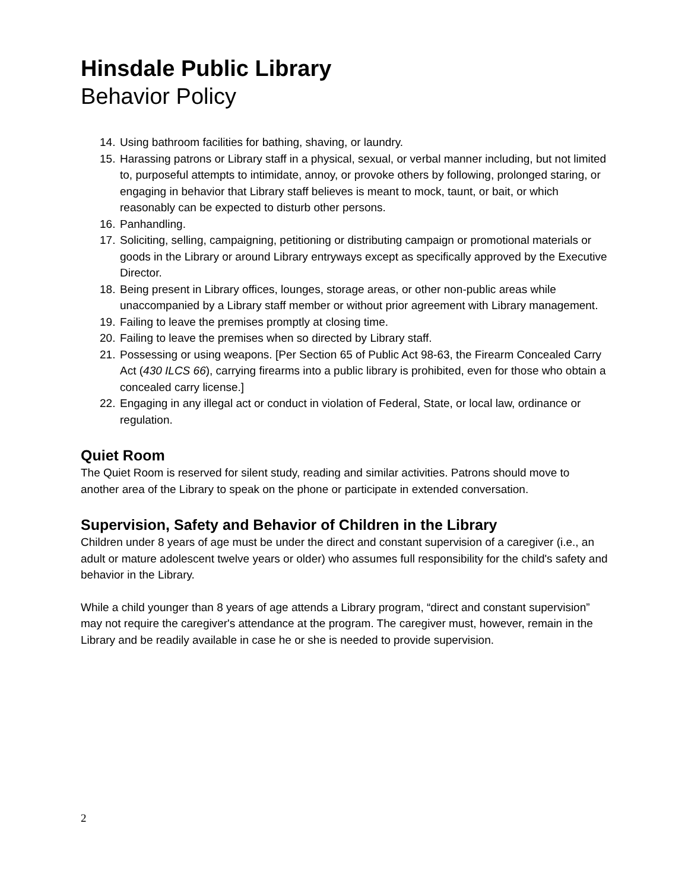Hinsdale Public Library
Behavior Policy
14. Using bathroom facilities for bathing, shaving, or laundry.
15. Harassing patrons or Library staff in a physical, sexual, or verbal manner including, but not limited to, purposeful attempts to intimidate, annoy, or provoke others by following, prolonged staring, or engaging in behavior that Library staff believes is meant to mock, taunt, or bait, or which reasonably can be expected to disturb other persons.
16. Panhandling.
17. Soliciting, selling, campaigning, petitioning or distributing campaign or promotional materials or goods in the Library or around Library entryways except as specifically approved by the Executive Director.
18. Being present in Library offices, lounges, storage areas, or other non-public areas while unaccompanied by a Library staff member or without prior agreement with Library management.
19. Failing to leave the premises promptly at closing time.
20. Failing to leave the premises when so directed by Library staff.
21. Possessing or using weapons. [Per Section 65 of Public Act 98-63, the Firearm Concealed Carry Act (430 ILCS 66), carrying firearms into a public library is prohibited, even for those who obtain a concealed carry license.]
22. Engaging in any illegal act or conduct in violation of Federal, State, or local law, ordinance or regulation.
Quiet Room
The Quiet Room is reserved for silent study, reading and similar activities. Patrons should move to another area of the Library to speak on the phone or participate in extended conversation.
Supervision, Safety and Behavior of Children in the Library
Children under 8 years of age must be under the direct and constant supervision of a caregiver (i.e., an adult or mature adolescent twelve years or older) who assumes full responsibility for the child's safety and behavior in the Library.
While a child younger than 8 years of age attends a Library program, “direct and constant supervision” may not require the caregiver's attendance at the program. The caregiver must, however, remain in the Library and be readily available in case he or she is needed to provide supervision.
2